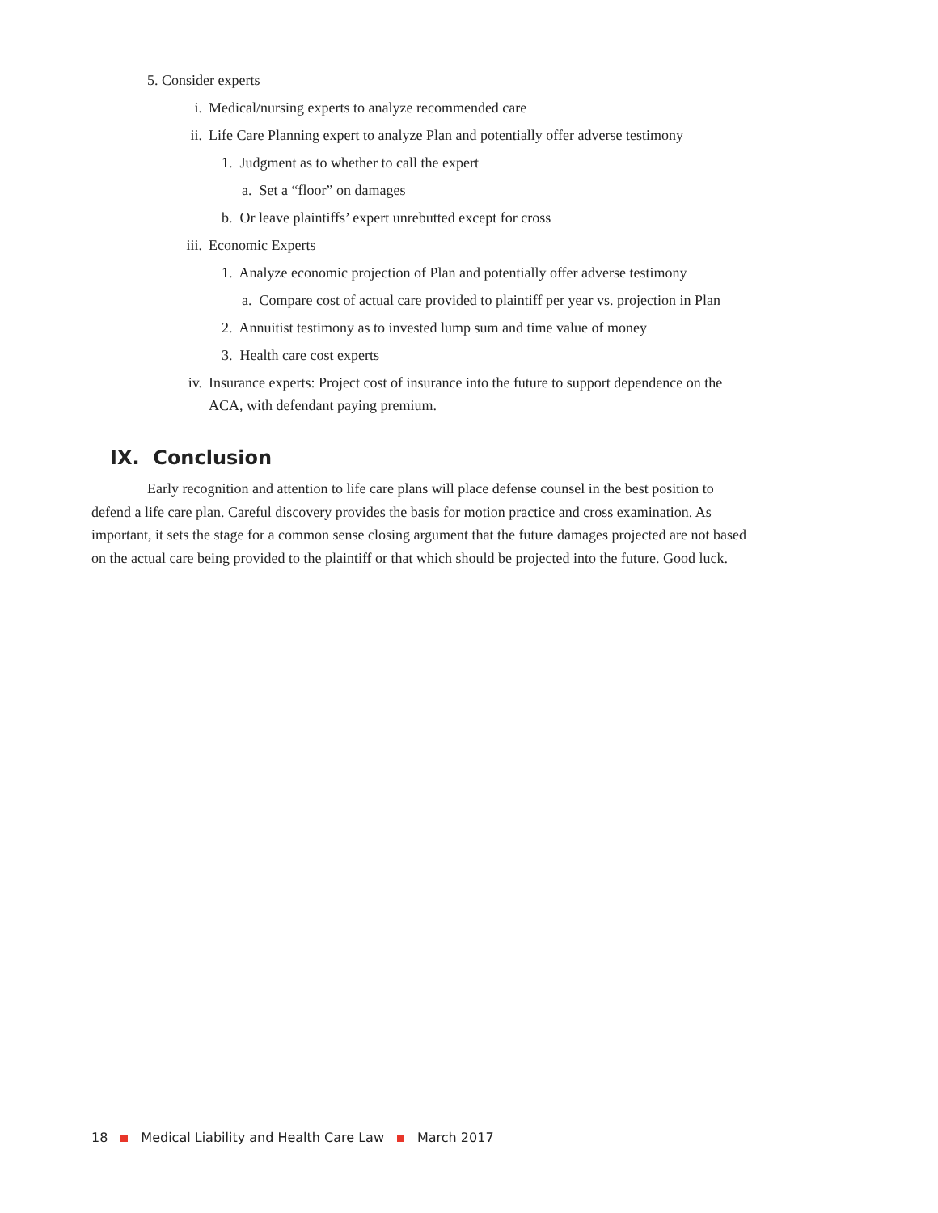5. Consider experts
i. Medical/nursing experts to analyze recommended care
ii. Life Care Planning expert to analyze Plan and potentially offer adverse testimony
1. Judgment as to whether to call the expert
a. Set a “floor” on damages
b. Or leave plaintiffs’ expert unrebutted except for cross
iii. Economic Experts
1. Analyze economic projection of Plan and potentially offer adverse testimony
a. Compare cost of actual care provided to plaintiff per year vs. projection in Plan
2. Annuitist testimony as to invested lump sum and time value of money
3. Health care cost experts
iv. Insurance experts: Project cost of insurance into the future to support dependence on the
ACA, with defendant paying premium.
IX. Conclusion
Early recognition and attention to life care plans will place defense counsel in the best position to defend a life care plan. Careful discovery provides the basis for motion practice and cross examination. As important, it sets the stage for a common sense closing argument that the future damages projected are not based on the actual care being provided to the plaintiff or that which should be projected into the future. Good luck.
18 Medical Liability and Health Care Law March 2017